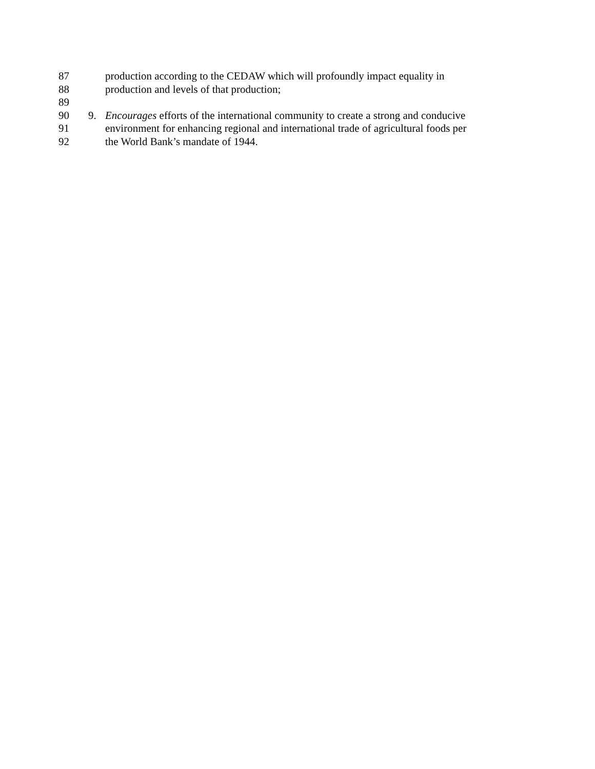87 production according to the CEDAW which will profoundly impact equality in
88 production and levels of that production;
89
90 9. Encourages efforts of the international community to create a strong and conducive
91 environment for enhancing regional and international trade of agricultural foods per
92 the World Bank’s mandate of 1944.